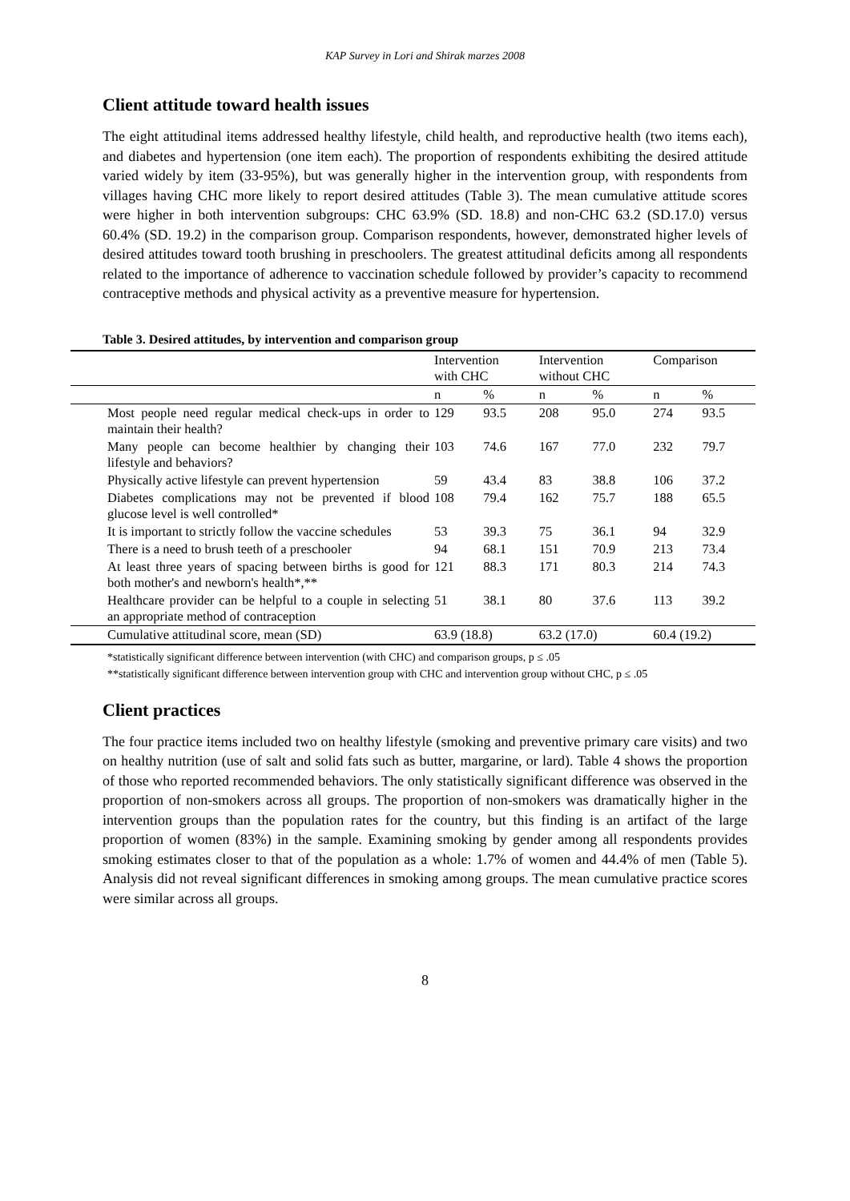KAP Survey in Lori and Shirak marzes 2008
Client attitude toward health issues
The eight attitudinal items addressed healthy lifestyle, child health, and reproductive health (two items each), and diabetes and hypertension (one item each). The proportion of respondents exhibiting the desired attitude varied widely by item (33-95%), but was generally higher in the intervention group, with respondents from villages having CHC more likely to report desired attitudes (Table 3). The mean cumulative attitude scores were higher in both intervention subgroups: CHC 63.9% (SD. 18.8) and non-CHC 63.2 (SD.17.0) versus 60.4% (SD. 19.2) in the comparison group. Comparison respondents, however, demonstrated higher levels of desired attitudes toward tooth brushing in preschoolers. The greatest attitudinal deficits among all respondents related to the importance of adherence to vaccination schedule followed by provider’s capacity to recommend contraceptive methods and physical activity as a preventive measure for hypertension.
Table 3. Desired attitudes, by intervention and comparison group
| | Intervention with CHC | | Intervention without CHC | | Comparison | |
| --- | --- | --- | --- | --- | --- | --- |
| | n | % | n | % | n | % |
| Most people need regular medical check-ups in order to maintain their health? | 129 | 93.5 | 208 | 95.0 | 274 | 93.5 |
| Many people can become healthier by changing their lifestyle and behaviors? | 103 | 74.6 | 167 | 77.0 | 232 | 79.7 |
| Physically active lifestyle can prevent hypertension | 59 | 43.4 | 83 | 38.8 | 106 | 37.2 |
| Diabetes complications may not be prevented if blood glucose level is well controlled* | 108 | 79.4 | 162 | 75.7 | 188 | 65.5 |
| It is important to strictly follow the vaccine schedules | 53 | 39.3 | 75 | 36.1 | 94 | 32.9 |
| There is a need to brush teeth of a preschooler | 94 | 68.1 | 151 | 70.9 | 213 | 73.4 |
| At least three years of spacing between births is good for both mother's and newborn's health*,** | 121 | 88.3 | 171 | 80.3 | 214 | 74.3 |
| Healthcare provider can be helpful to a couple in selecting an appropriate method of contraception | 51 | 38.1 | 80 | 37.6 | 113 | 39.2 |
| Cumulative attitudinal score, mean (SD) | 63.9 (18.8) | | 63.2 (17.0) | | 60.4 (19.2) | |
*statistically significant difference between intervention (with CHC) and comparison groups, p ≤ .05
**statistically significant difference between intervention group with CHC and intervention group without CHC, p ≤ .05
Client practices
The four practice items included two on healthy lifestyle (smoking and preventive primary care visits) and two on healthy nutrition (use of salt and solid fats such as butter, margarine, or lard). Table 4 shows the proportion of those who reported recommended behaviors. The only statistically significant difference was observed in the proportion of non-smokers across all groups. The proportion of non-smokers was dramatically higher in the intervention groups than the population rates for the country, but this finding is an artifact of the large proportion of women (83%) in the sample. Examining smoking by gender among all respondents provides smoking estimates closer to that of the population as a whole: 1.7% of women and 44.4% of men (Table 5). Analysis did not reveal significant differences in smoking among groups. The mean cumulative practice scores were similar across all groups.
8